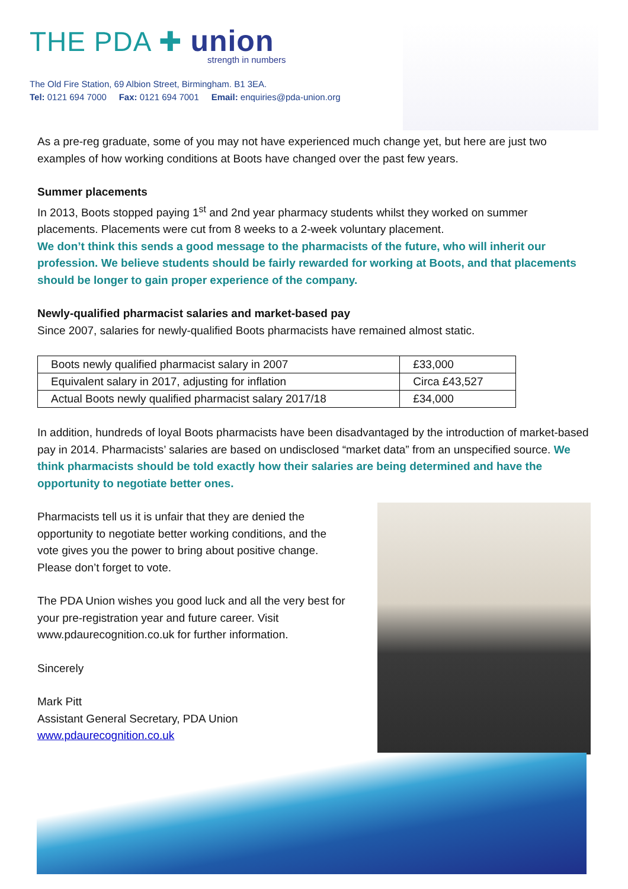THE PDA ✚ union
strength in numbers
The Old Fire Station, 69 Albion Street, Birmingham. B1 3EA.
Tel: 0121 694 7000 Fax: 0121 694 7001 Email: enquiries@pda-union.org
As a pre-reg graduate, some of you may not have experienced much change yet, but here are just two examples of how working conditions at Boots have changed over the past few years.
Summer placements
In 2013, Boots stopped paying 1<sup>st</sup> and 2nd year pharmacy students whilst they worked on summer placements. Placements were cut from 8 weeks to a 2-week voluntary placement.
We don’t think this sends a good message to the pharmacists of the future, who will inherit our profession. We believe students should be fairly rewarded for working at Boots, and that placements should be longer to gain proper experience of the company.
Newly-qualified pharmacist salaries and market-based pay
Since 2007, salaries for newly-qualified Boots pharmacists have remained almost static.
| Boots newly qualified pharmacist salary in 2007 | £33,000 |
| Equivalent salary in 2017, adjusting for inflation | Circa £43,527 |
| Actual Boots newly qualified pharmacist salary 2017/18 | £34,000 |
In addition, hundreds of loyal Boots pharmacists have been disadvantaged by the introduction of market-based pay in 2014. Pharmacists’ salaries are based on undisclosed “market data” from an unspecified source. We think pharmacists should be told exactly how their salaries are being determined and have the opportunity to negotiate better ones.
Pharmacists tell us it is unfair that they are denied the opportunity to negotiate better working conditions, and the vote gives you the power to bring about positive change. Please don’t forget to vote.
The PDA Union wishes you good luck and all the very best for your pre-registration year and future career. Visit www.pdaurecognition.co.uk for further information.
Sincerely
Mark Pitt
Assistant General Secretary, PDA Union
www.pdaurecognition.co.uk